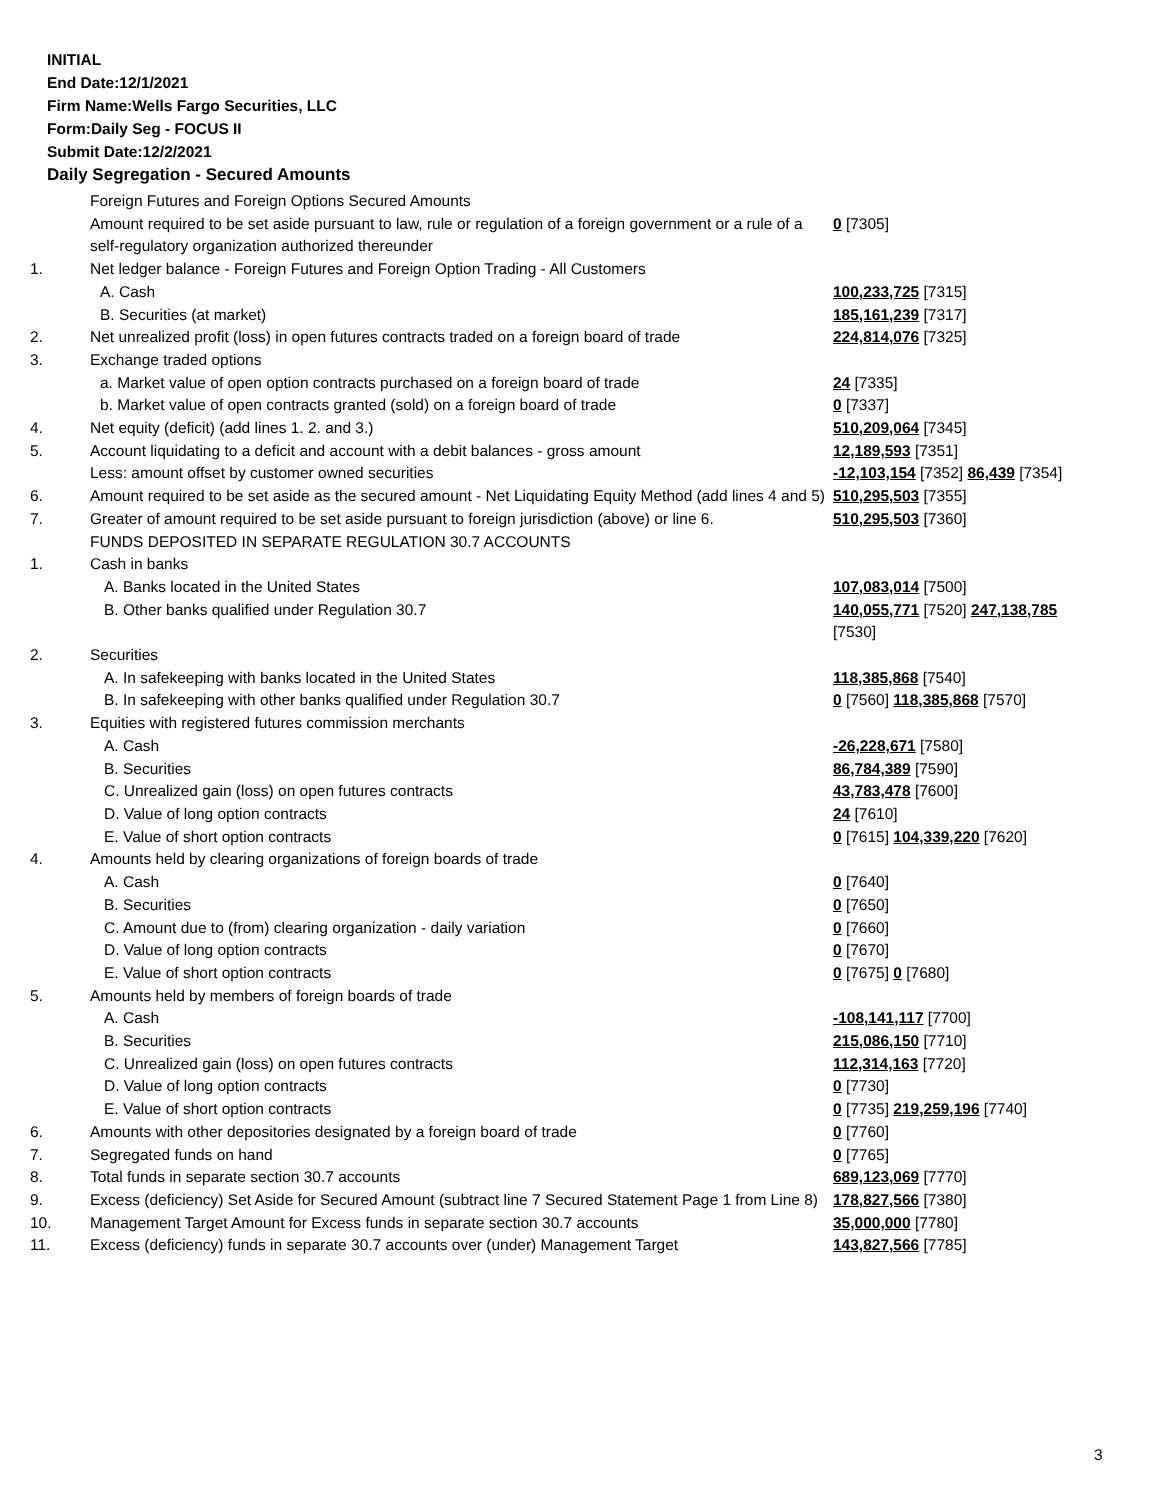INITIAL
End Date:12/1/2021
Firm Name:Wells Fargo Securities, LLC
Form:Daily Seg - FOCUS II
Submit Date:12/2/2021
Daily Segregation - Secured Amounts
| | Foreign Futures and Foreign Options Secured Amounts | |
| | Amount required to be set aside pursuant to law, rule or regulation of a foreign government or a rule of a self-regulatory organization authorized thereunder | 0 [7305] |
| 1. | Net ledger balance - Foreign Futures and Foreign Option Trading - All Customers | |
| | A. Cash | 100,233,725 [7315] |
| | B. Securities (at market) | 185,161,239 [7317] |
| 2. | Net unrealized profit (loss) in open futures contracts traded on a foreign board of trade | 224,814,076 [7325] |
| 3. | Exchange traded options | |
| | a. Market value of open option contracts purchased on a foreign board of trade | 24 [7335] |
| | b. Market value of open contracts granted (sold) on a foreign board of trade | 0 [7337] |
| 4. | Net equity (deficit) (add lines 1. 2. and 3.) | 510,209,064 [7345] |
| 5. | Account liquidating to a deficit and account with a debit balances - gross amount | 12,189,593 [7351] |
| | Less: amount offset by customer owned securities | -12,103,154 [7352] 86,439 [7354] |
| 6. | Amount required to be set aside as the secured amount - Net Liquidating Equity Method (add lines 4 and 5) | 510,295,503 [7355] |
| 7. | Greater of amount required to be set aside pursuant to foreign jurisdiction (above) or line 6. | 510,295,503 [7360] |
| | FUNDS DEPOSITED IN SEPARATE REGULATION 30.7 ACCOUNTS | |
| 1. | Cash in banks | |
| | A. Banks located in the United States | 107,083,014 [7500] |
| | B. Other banks qualified under Regulation 30.7 | 140,055,771 [7520] 247,138,785 [7530] |
| 2. | Securities | |
| | A. In safekeeping with banks located in the United States | 118,385,868 [7540] |
| | B. In safekeeping with other banks qualified under Regulation 30.7 | 0 [7560] 118,385,868 [7570] |
| 3. | Equities with registered futures commission merchants | |
| | A. Cash | -26,228,671 [7580] |
| | B. Securities | 86,784,389 [7590] |
| | C. Unrealized gain (loss) on open futures contracts | 43,783,478 [7600] |
| | D. Value of long option contracts | 24 [7610] |
| | E. Value of short option contracts | 0 [7615] 104,339,220 [7620] |
| 4. | Amounts held by clearing organizations of foreign boards of trade | |
| | A. Cash | 0 [7640] |
| | B. Securities | 0 [7650] |
| | C. Amount due to (from) clearing organization - daily variation | 0 [7660] |
| | D. Value of long option contracts | 0 [7670] |
| | E. Value of short option contracts | 0 [7675] 0 [7680] |
| 5. | Amounts held by members of foreign boards of trade | |
| | A. Cash | -108,141,117 [7700] |
| | B. Securities | 215,086,150 [7710] |
| | C. Unrealized gain (loss) on open futures contracts | 112,314,163 [7720] |
| | D. Value of long option contracts | 0 [7730] |
| | E. Value of short option contracts | 0 [7735] 219,259,196 [7740] |
| 6. | Amounts with other depositories designated by a foreign board of trade | 0 [7760] |
| 7. | Segregated funds on hand | 0 [7765] |
| 8. | Total funds in separate section 30.7 accounts | 689,123,069 [7770] |
| 9. | Excess (deficiency) Set Aside for Secured Amount (subtract line 7 Secured Statement Page 1 from Line 8) | 178,827,566 [7380] |
| 10. | Management Target Amount for Excess funds in separate section 30.7 accounts | 35,000,000 [7780] |
| 11. | Excess (deficiency) funds in separate 30.7 accounts over (under) Management Target | 143,827,566 [7785] |
3